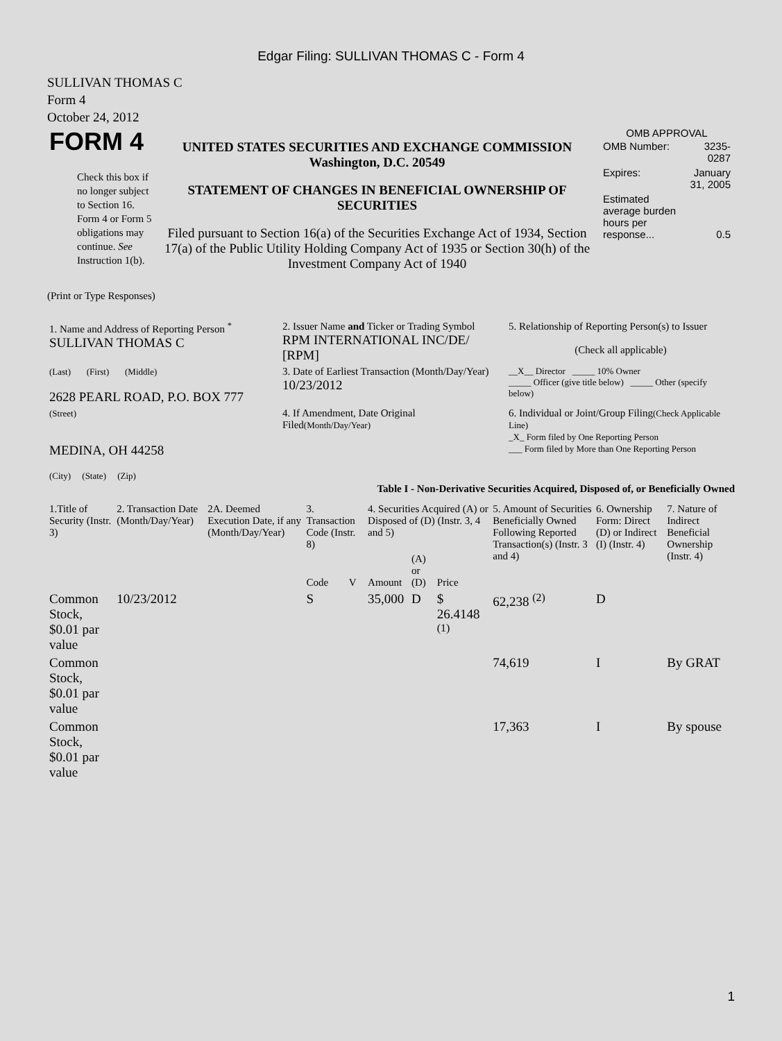Edgar Filing: SULLIVAN THOMAS C - Form 4
SULLIVAN THOMAS C
Form 4
October 24, 2012
| FORM 4 Check this box if no longer subject to Section 16. Form 4 or Form 5 obligations may continue. See Instruction 1(b). | UNITED STATES SECURITIES AND EXCHANGE COMMISSION Washington, D.C. 20549 STATEMENT OF CHANGES IN BENEFICIAL OWNERSHIP OF SECURITIES Filed pursuant to Section 16(a) of the Securities Exchange Act of 1934, Section 17(a) of the Public Utility Holding Company Act of 1935 or Section 30(h) of the Investment Company Act of 1940 | OMB APPROVAL / OMB Number: / 3235-0287 / / Expires: / January 31, 2005 / / Estimated average burden hours per response... / 0.5 / |
(Print or Type Responses)
| 1. Name and Address of Reporting Person <sup>*</sup> SULLIVAN THOMAS C | 2. Issuer Name and Ticker or Trading Symbol RPM INTERNATIONAL INC/DE/ [RPM] | 5. Relationship of Reporting Person(s) to Issuer (Check all applicable) |
| (Last) (First) (Middle) 2628 PEARL ROAD, P.O. BOX 777 | 3. Date of Earliest Transaction (Month/Day/Year) 10/23/2012 | __X__ Director _____ 10% Owner _____ Officer (give title below) _____ Other (specify below) |
| (Street) MEDINA, OH 44258 (City) (State) (Zip) | 4. If Amendment, Date Original Filed (Month/Day/Year) | 6. Individual or Joint/Group Filing (Check Applicable Line) _X_ Form filed by One Reporting Person ___ Form filed by More than One Reporting Person |
Table I - Non-Derivative Securities Acquired, Disposed of, or Beneficially Owned
| 1.Title of Security (Instr. 3) | 2. Transaction Date (Month/Day/Year) | 2A. Deemed Execution Date, if any (Month/Day/Year) | 3. Transaction Code (Instr. 8) | | 4. Securities Acquired (A) or Disposed of (D) (Instr. 3, 4 and 5) | | | 5. Amount of Securities Beneficially Owned Following Reported Transaction(s) (Instr. 3 and 4) | 6. Ownership Form: Direct (D) or Indirect (I) (Instr. 4) | 7. Nature of Indirect Beneficial Ownership (Instr. 4) |
| --- | --- | --- | --- | --- | --- | --- | --- | --- | --- | --- |
| | | | Code | V | Amount | (A) or (D) | Price | | | |
| Common Stock, $0.01 par value | 10/23/2012 | | S | | 35,000 | D | $ 26.4148 <sup>(1)</sup> | 62,238 <sup>(2)</sup> | D | |
| Common Stock, $0.01 par value | | | | | | | | 74,619 | I | By GRAT |
| Common Stock, $0.01 par value | | | | | | | | 17,363 | I | By spouse |
1